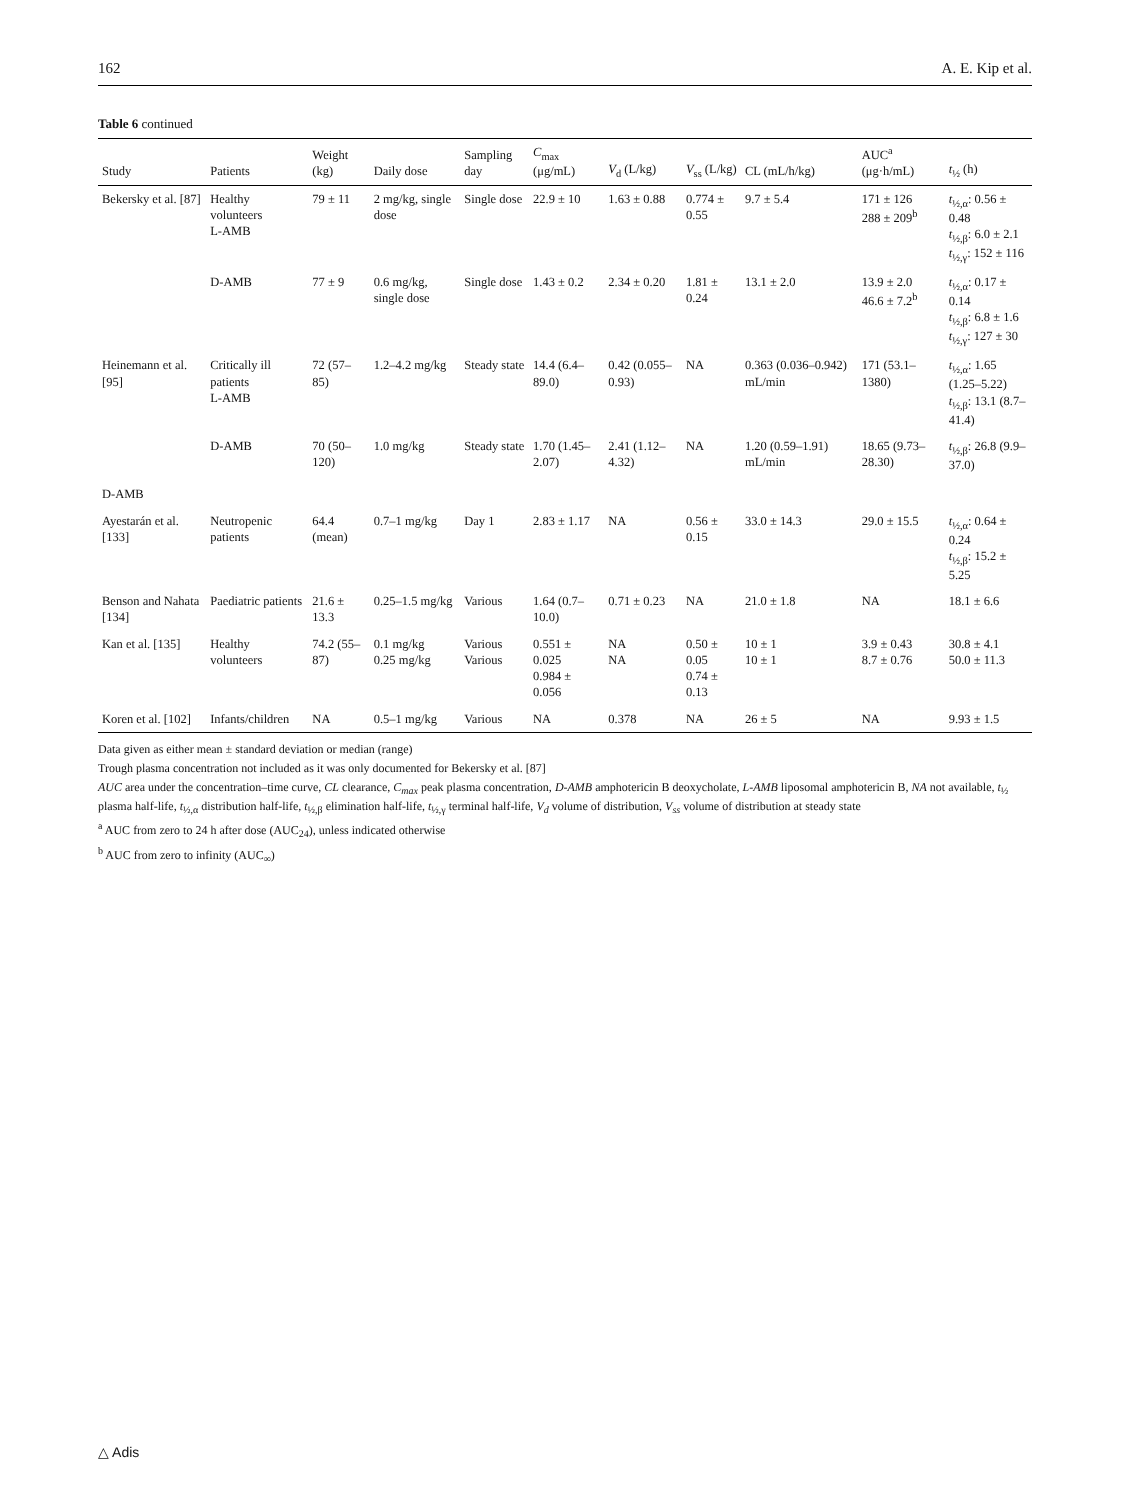162 A. E. Kip et al.
Table 6 continued
| Study | Patients | Weight (kg) | Daily dose | Sampling day | C<sub>max</sub> (μg/mL) | V<sub>d</sub> (L/kg) | V<sub>ss</sub> (L/kg) | CL (mL/h/kg) | AUC<sup>a</sup> (μg·h/mL) | t<sub>½</sub> (h) |
| --- | --- | --- | --- | --- | --- | --- | --- | --- | --- | --- |
| Bekersky et al. [87] | Healthy volunteers L-AMB | 79 ± 11 | 2 mg/kg, single dose | Single dose | 22.9 ± 10 | 1.63 ± 0.88 | 0.774 ± 0.55 | 9.7 ± 5.4 | 171 ± 126 288 ± 209<sup>b</sup> | t<sub>½,α</sub>: 0.56 ± 0.48 t<sub>½,β</sub>: 6.0 ± 2.1 t<sub>½,γ</sub>: 152 ± 116 |
| | D-AMB | 77 ± 9 | 0.6 mg/kg, single dose | Single dose | 1.43 ± 0.2 | 2.34 ± 0.20 | 1.81 ± 0.24 | 13.1 ± 2.0 | 13.9 ± 2.0 46.6 ± 7.2<sup>b</sup> | t<sub>½,α</sub>: 0.17 ± 0.14 t<sub>½,β</sub>: 6.8 ± 1.6 t<sub>½,γ</sub>: 127 ± 30 |
| Heinemann et al. [95] | Critically ill patients L-AMB | 72 (57–85) | 1.2–4.2 mg/kg | Steady state | 14.4 (6.4–89.0) | 0.42 (0.055–0.93) | NA | 0.363 (0.036–0.942) mL/min | 171 (53.1–1380) | t<sub>½,α</sub>: 1.65 (1.25–5.22) t<sub>½,β</sub>: 13.1 (8.7–41.4) |
| | D-AMB | 70 (50–120) | 1.0 mg/kg | Steady state | 1.70 (1.45–2.07) | 2.41 (1.12–4.32) | NA | 1.20 (0.59–1.91) mL/min | 18.65 (9.73–28.30) | t<sub>½,β</sub>: 26.8 (9.9–37.0) |
| D-AMB | | | | | | | | | | |
| Ayestarán et al. [133] | Neutropenic patients | 64.4 (mean) | 0.7–1 mg/kg | Day 1 | 2.83 ± 1.17 | NA | 0.56 ± 0.15 | 33.0 ± 14.3 | 29.0 ± 15.5 | t<sub>½,α</sub>: 0.64 ± 0.24 t<sub>½,β</sub>: 15.2 ± 5.25 |
| Benson and Nahata [134] | Paediatric patients | 21.6 ± 13.3 | 0.25–1.5 mg/kg | Various | 1.64 (0.7–10.0) | 0.71 ± 0.23 | NA | 21.0 ± 1.8 | NA | 18.1 ± 6.6 |
| Kan et al. [135] | Healthy volunteers | 74.2 (55–87) | 0.1 mg/kg 0.25 mg/kg | Various Various | 0.551 ± 0.025 0.984 ± 0.056 | NA NA | 0.50 ± 0.05 0.74 ± 0.13 | 10 ± 1 10 ± 1 | 3.9 ± 0.43 8.7 ± 0.76 | 30.8 ± 4.1 50.0 ± 11.3 |
| Koren et al. [102] | Infants/children | NA | 0.5–1 mg/kg | Various | NA | 0.378 | NA | 26 ± 5 | NA | 9.93 ± 1.5 |
Data given as either mean ± standard deviation or median (range)
Trough plasma concentration not included as it was only documented for Bekersky et al. [87]
AUC area under the concentration–time curve, CL clearance, C<sub>max</sub> peak plasma concentration, D-AMB amphotericin B deoxycholate, L-AMB liposomal amphotericin B, NA not available, t<sub>½</sub> plasma half-life, t<sub>½,α</sub> distribution half-life, t<sub>½,β</sub> elimination half-life, t<sub>½,γ</sub> terminal half-life, V<sub>d</sub> volume of distribution, V<sub>ss</sub> volume of distribution at steady state
<sup>a</sup> AUC from zero to 24 h after dose (AUC<sub>24</sub>), unless indicated otherwise
<sup>b</sup> AUC from zero to infinity (AUC<sub>∞</sub>)
△ Adis